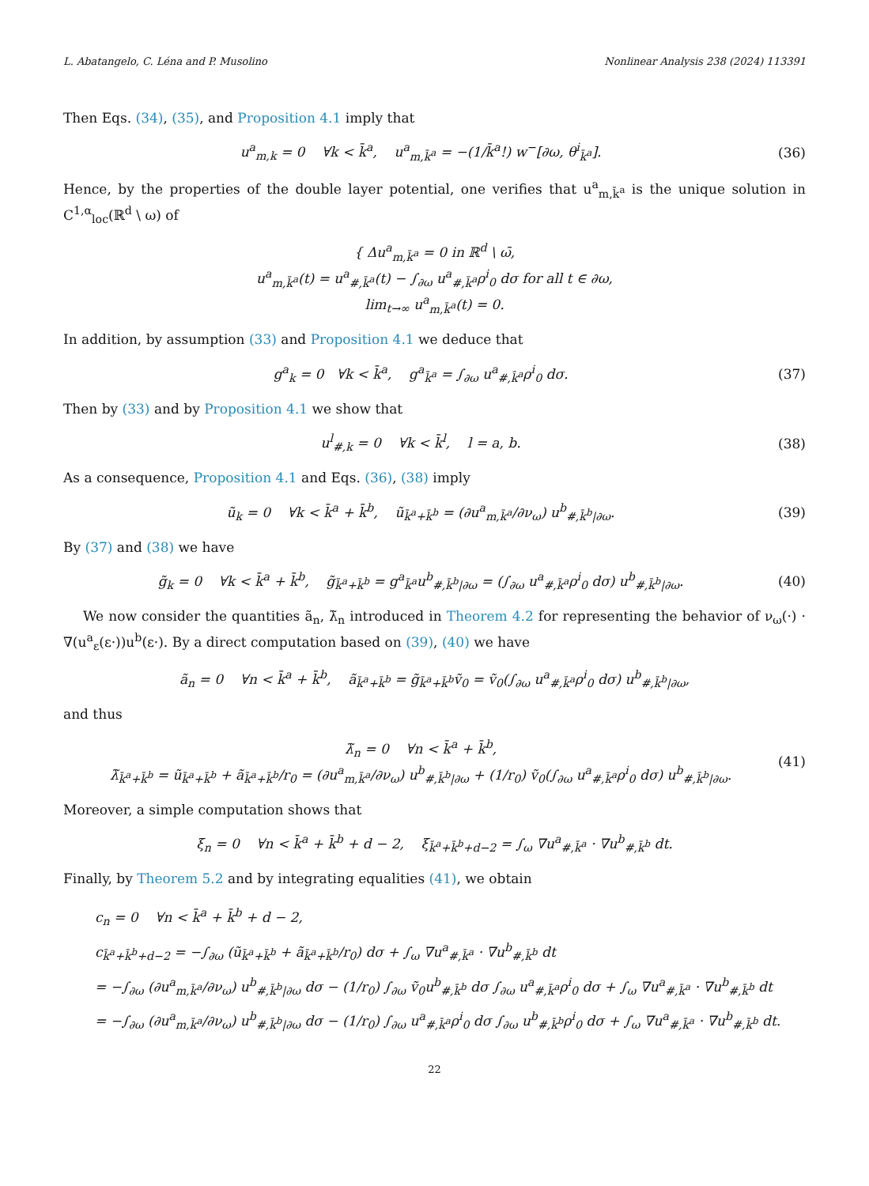L. Abatangelo, C. Léna and P. Musolino Nonlinear Analysis 238 (2024) 113391
Then Eqs. (34), (35), and Proposition 4.1 imply that
u<sup>a</sup><sub>m,k</sub> = 0 ∀k < k̄<sup>a</sup>, u<sup>a</sup><sub>m,k̄<sup>a</sup></sub> = −(1/k̄<sup>a</sup>!) w<sup>−</sup>[∂ω, θ<sup>i</sup><sub>k̄<sup>a</sup></sub>]. (36)
Hence, by the properties of the double layer potential, one verifies that u<sup>a</sup><sub>m,k̄<sup>a</sup></sub> is the unique solution in C<sup>1,α</sup><sub>loc</sub>(ℝ<sup>d</sup> \ ω) of
{ Δu<sup>a</sup><sub>m,k̄<sup>a</sup></sub> = 0 in ℝ<sup>d</sup> \ ω̄,
u<sup>a</sup><sub>m,k̄<sup>a</sup></sub>(t) = u<sup>a</sup><sub>#,k̄<sup>a</sup></sub>(t) − ∫<sub>∂ω</sub> u<sup>a</sup><sub>#,k̄<sup>a</sup></sub>ρ<sup>i</sup><sub>0</sub> dσ for all t ∈ ∂ω,
lim<sub>t→∞</sub> u<sup>a</sup><sub>m,k̄<sup>a</sup></sub>(t) = 0.
In addition, by assumption (33) and Proposition 4.1 we deduce that
g<sup>a</sup><sub>k</sub> = 0 ∀k < k̄<sup>a</sup>, g<sup>a</sup><sub>k̄<sup>a</sup></sub> = ∫<sub>∂ω</sub> u<sup>a</sup><sub>#,k̄<sup>a</sup></sub>ρ<sup>i</sup><sub>0</sub> dσ. (37)
Then by (33) and by Proposition 4.1 we show that
u<sup>l</sup><sub>#,k</sub> = 0 ∀k < k̄<sup>l</sup>, l = a, b. (38)
As a consequence, Proposition 4.1 and Eqs. (36), (38) imply
ũ<sub>k</sub> = 0 ∀k < k̄<sup>a</sup> + k̄<sup>b</sup>, ũ<sub>k̄<sup>a</sup>+k̄<sup>b</sup></sub> = (∂u<sup>a</sup><sub>m,k̄<sup>a</sup></sub>/∂ν<sub>ω</sub>) u<sup>b</sup><sub>#,k̄<sup>b</sup>|∂ω</sub>. (39)
By (37) and (38) we have
g̃<sub>k</sub> = 0 ∀k < k̄<sup>a</sup> + k̄<sup>b</sup>, g̃<sub>k̄<sup>a</sup>+k̄<sup>b</sup></sub> = g<sup>a</sup><sub>k̄<sup>a</sup></sub>u<sup>b</sup><sub>#,k̄<sup>b</sup>|∂ω</sub> = (∫<sub>∂ω</sub> u<sup>a</sup><sub>#,k̄<sup>a</sup></sub>ρ<sup>i</sup><sub>0</sub> dσ) u<sup>b</sup><sub>#,k̄<sup>b</sup>|∂ω</sub>. (40)
We now consider the quantities ã<sub>n</sub>, λ̃<sub>n</sub> introduced in Theorem 4.2 for representing the behavior of ν<sub>ω</sub>(·) · ∇(u<sup>a</sup><sub>ε</sub>(ε·))u<sup>b</sup>(ε·). By a direct computation based on (39), (40) we have
ã<sub>n</sub> = 0 ∀n < k̄<sup>a</sup> + k̄<sup>b</sup>, ã<sub>k̄<sup>a</sup>+k̄<sup>b</sup></sub> = g̃<sub>k̄<sup>a</sup>+k̄<sup>b</sup></sub>ṽ<sub>0</sub> = ṽ<sub>0</sub>(∫<sub>∂ω</sub> u<sup>a</sup><sub>#,k̄<sup>a</sup></sub>ρ<sup>i</sup><sub>0</sub> dσ) u<sup>b</sup><sub>#,k̄<sup>b</sup>|∂ω</sub>,
and thus
λ̃<sub>n</sub> = 0 ∀n < k̄<sup>a</sup> + k̄<sup>b</sup>,
λ̃<sub>k̄<sup>a</sup>+k̄<sup>b</sup></sub> = ũ<sub>k̄<sup>a</sup>+k̄<sup>b</sup></sub> + ã<sub>k̄<sup>a</sup>+k̄<sup>b</sup></sub>/r<sub>0</sub> = (∂u<sup>a</sup><sub>m,k̄<sup>a</sup></sub>/∂ν<sub>ω</sub>) u<sup>b</sup><sub>#,k̄<sup>b</sup>|∂ω</sub> + (1/r<sub>0</sub>) ṽ<sub>0</sub>(∫<sub>∂ω</sub> u<sup>a</sup><sub>#,k̄<sup>a</sup></sub>ρ<sup>i</sup><sub>0</sub> dσ) u<sup>b</sup><sub>#,k̄<sup>b</sup>|∂ω</sub>. (41)
Moreover, a simple computation shows that
ξ<sub>n</sub> = 0 ∀n < k̄<sup>a</sup> + k̄<sup>b</sup> + d − 2, ξ<sub>k̄<sup>a</sup>+k̄<sup>b</sup>+d−2</sub> = ∫<sub>ω</sub> ∇u<sup>a</sup><sub>#,k̄<sup>a</sup></sub> · ∇u<sup>b</sup><sub>#,k̄<sup>b</sup></sub> dt.
Finally, by Theorem 5.2 and by integrating equalities (41), we obtain
c<sub>n</sub> = 0 ∀n < k̄<sup>a</sup> + k̄<sup>b</sup> + d − 2,
c<sub>k̄<sup>a</sup>+k̄<sup>b</sup>+d−2</sub> = −∫<sub>∂ω</sub> (ũ<sub>k̄<sup>a</sup>+k̄<sup>b</sup></sub> + ã<sub>k̄<sup>a</sup>+k̄<sup>b</sup></sub>/r<sub>0</sub>) dσ + ∫<sub>ω</sub> ∇u<sup>a</sup><sub>#,k̄<sup>a</sup></sub> · ∇u<sup>b</sup><sub>#,k̄<sup>b</sup></sub> dt
= −∫<sub>∂ω</sub> (∂u<sup>a</sup><sub>m,k̄<sup>a</sup></sub>/∂ν<sub>ω</sub>) u<sup>b</sup><sub>#,k̄<sup>b</sup>|∂ω</sub> dσ − (1/r<sub>0</sub>) ∫<sub>∂ω</sub> ṽ<sub>0</sub>u<sup>b</sup><sub>#,k̄<sup>b</sup></sub> dσ ∫<sub>∂ω</sub> u<sup>a</sup><sub>#,k̄<sup>a</sup></sub>ρ<sup>i</sup><sub>0</sub> dσ + ∫<sub>ω</sub> ∇u<sup>a</sup><sub>#,k̄<sup>a</sup></sub> · ∇u<sup>b</sup><sub>#,k̄<sup>b</sup></sub> dt
= −∫<sub>∂ω</sub> (∂u<sup>a</sup><sub>m,k̄<sup>a</sup></sub>/∂ν<sub>ω</sub>) u<sup>b</sup><sub>#,k̄<sup>b</sup>|∂ω</sub> dσ − (1/r<sub>0</sub>) ∫<sub>∂ω</sub> u<sup>a</sup><sub>#,k̄<sup>a</sup></sub>ρ<sup>i</sup><sub>0</sub> dσ ∫<sub>∂ω</sub> u<sup>b</sup><sub>#,k̄<sup>b</sup></sub>ρ<sup>i</sup><sub>0</sub> dσ + ∫<sub>ω</sub> ∇u<sup>a</sup><sub>#,k̄<sup>a</sup></sub> · ∇u<sup>b</sup><sub>#,k̄<sup>b</sup></sub> dt.
22